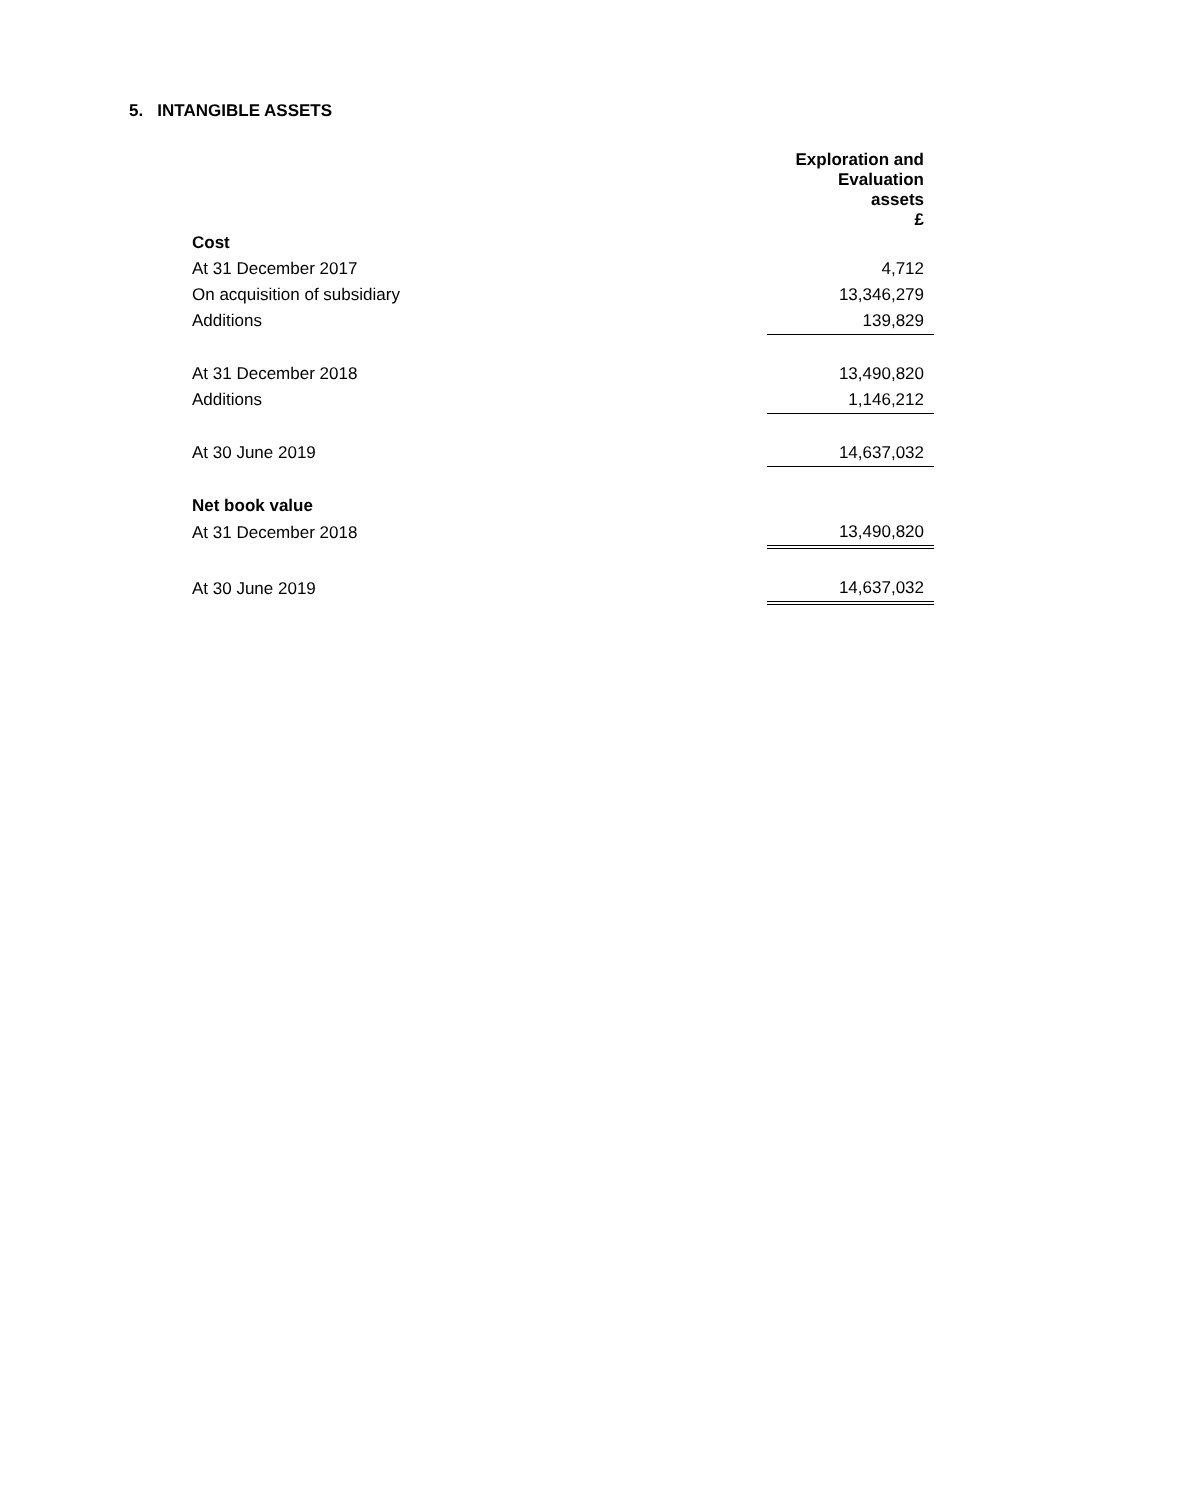5. INTANGIBLE ASSETS
| | Exploration and Evaluation assets £ |
| --- | --- |
| Cost | |
| At 31 December 2017 | 4,712 |
| On acquisition of subsidiary | 13,346,279 |
| Additions | 139,829 |
| At 31 December 2018 | 13,490,820 |
| Additions | 1,146,212 |
| At 30 June 2019 | 14,637,032 |
| Net book value | |
| At 31 December 2018 | 13,490,820 |
| At 30 June 2019 | 14,637,032 |